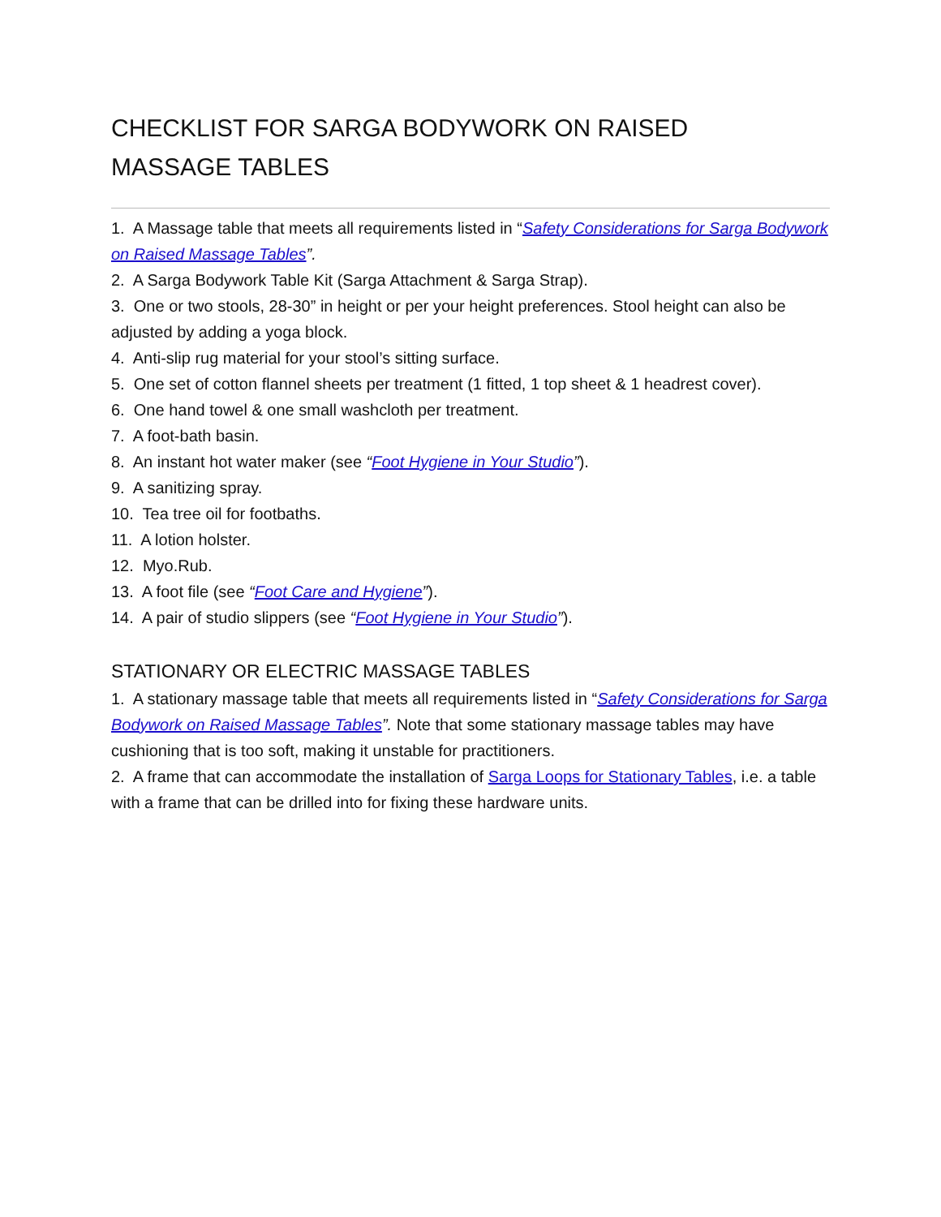CHECKLIST FOR SARGA BODYWORK ON RAISED MASSAGE TABLES
1. A Massage table that meets all requirements listed in “Safety Considerations for Sarga Bodywork on Raised Massage Tables”.
2. A Sarga Bodywork Table Kit (Sarga Attachment & Sarga Strap).
3. One or two stools, 28-30” in height or per your height preferences. Stool height can also be adjusted by adding a yoga block.
4. Anti-slip rug material for your stool’s sitting surface.
5. One set of cotton flannel sheets per treatment (1 fitted, 1 top sheet & 1 headrest cover).
6. One hand towel & one small washcloth per treatment.
7. A foot-bath basin.
8. An instant hot water maker (see “Foot Hygiene in Your Studio”).
9. A sanitizing spray.
10. Tea tree oil for footbaths.
11. A lotion holster.
12. Myo.Rub.
13. A foot file (see “Foot Care and Hygiene”).
14. A pair of studio slippers (see “Foot Hygiene in Your Studio”).
STATIONARY OR ELECTRIC MASSAGE TABLES
1. A stationary massage table that meets all requirements listed in “Safety Considerations for Sarga Bodywork on Raised Massage Tables”. Note that some stationary massage tables may have cushioning that is too soft, making it unstable for practitioners.
2. A frame that can accommodate the installation of Sarga Loops for Stationary Tables, i.e. a table with a frame that can be drilled into for fixing these hardware units.